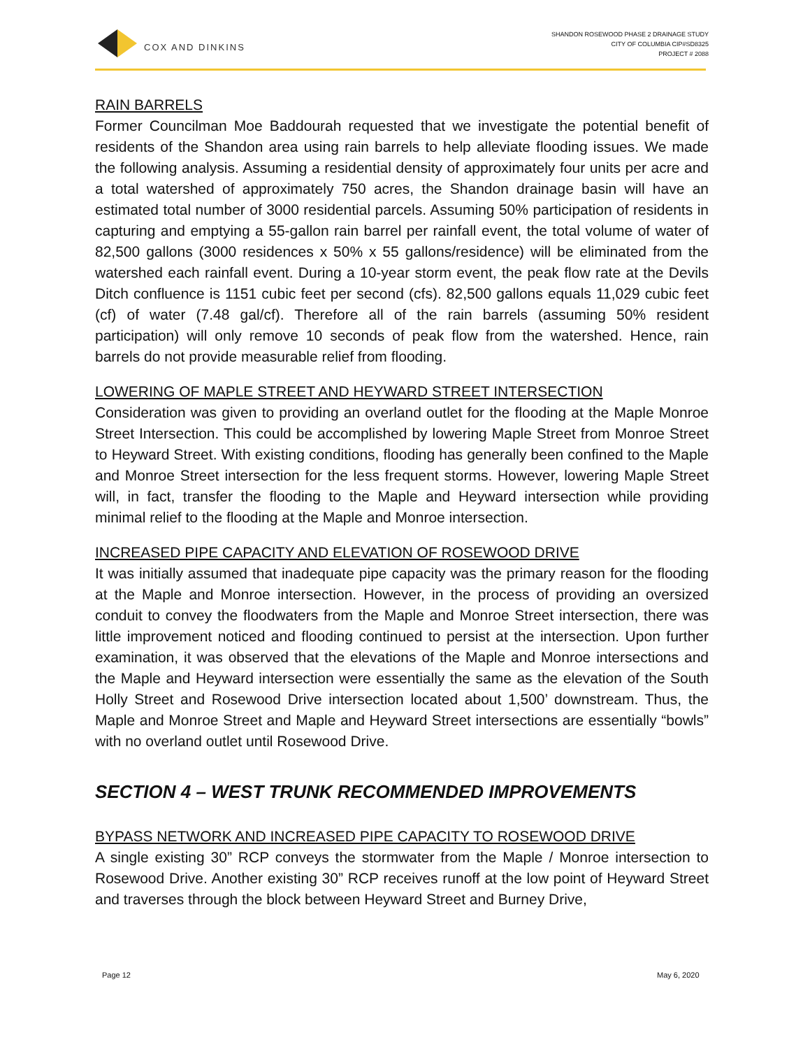COX AND DINKINS
SHANDON ROSEWOOD PHASE 2 DRAINAGE STUDY
CITY OF COLUMBIA CIP#SD8325
PROJECT # 2088
RAIN BARRELS
Former Councilman Moe Baddourah requested that we investigate the potential benefit of residents of the Shandon area using rain barrels to help alleviate flooding issues. We made the following analysis. Assuming a residential density of approximately four units per acre and a total watershed of approximately 750 acres, the Shandon drainage basin will have an estimated total number of 3000 residential parcels. Assuming 50% participation of residents in capturing and emptying a 55-gallon rain barrel per rainfall event, the total volume of water of 82,500 gallons (3000 residences x 50% x 55 gallons/residence) will be eliminated from the watershed each rainfall event. During a 10-year storm event, the peak flow rate at the Devils Ditch confluence is 1151 cubic feet per second (cfs). 82,500 gallons equals 11,029 cubic feet (cf) of water (7.48 gal/cf). Therefore all of the rain barrels (assuming 50% resident participation) will only remove 10 seconds of peak flow from the watershed. Hence, rain barrels do not provide measurable relief from flooding.
LOWERING OF MAPLE STREET AND HEYWARD STREET INTERSECTION
Consideration was given to providing an overland outlet for the flooding at the Maple Monroe Street Intersection. This could be accomplished by lowering Maple Street from Monroe Street to Heyward Street. With existing conditions, flooding has generally been confined to the Maple and Monroe Street intersection for the less frequent storms. However, lowering Maple Street will, in fact, transfer the flooding to the Maple and Heyward intersection while providing minimal relief to the flooding at the Maple and Monroe intersection.
INCREASED PIPE CAPACITY AND ELEVATION OF ROSEWOOD DRIVE
It was initially assumed that inadequate pipe capacity was the primary reason for the flooding at the Maple and Monroe intersection. However, in the process of providing an oversized conduit to convey the floodwaters from the Maple and Monroe Street intersection, there was little improvement noticed and flooding continued to persist at the intersection. Upon further examination, it was observed that the elevations of the Maple and Monroe intersections and the Maple and Heyward intersection were essentially the same as the elevation of the South Holly Street and Rosewood Drive intersection located about 1,500’ downstream. Thus, the Maple and Monroe Street and Maple and Heyward Street intersections are essentially “bowls” with no overland outlet until Rosewood Drive.
SECTION 4 – WEST TRUNK RECOMMENDED IMPROVEMENTS
BYPASS NETWORK AND INCREASED PIPE CAPACITY TO ROSEWOOD DRIVE
A single existing 30” RCP conveys the stormwater from the Maple / Monroe intersection to Rosewood Drive. Another existing 30” RCP receives runoff at the low point of Heyward Street and traverses through the block between Heyward Street and Burney Drive,
Page 12 May 6, 2020